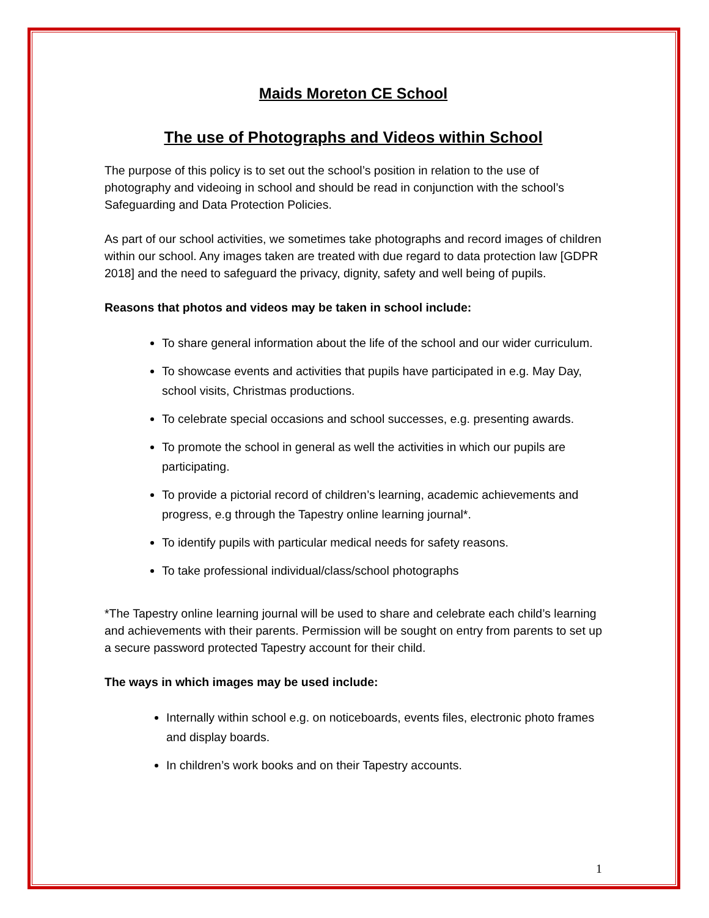Maids Moreton CE School
The use of Photographs and Videos within School
The purpose of this policy is to set out the school’s position in relation to the use of photography and videoing in school and should be read in conjunction with the school’s Safeguarding and Data Protection Policies.
As part of our school activities, we sometimes take photographs and record images of children within our school. Any images taken are treated with due regard to data protection law [GDPR 2018] and the need to safeguard the privacy, dignity, safety and well being of pupils.
Reasons that photos and videos may be taken in school include:
To share general information about the life of the school and our wider curriculum.
To showcase events and activities that pupils have participated in e.g. May Day, school visits, Christmas productions.
To celebrate special occasions and school successes, e.g. presenting awards.
To promote the school in general as well the activities in which our pupils are participating.
To provide a pictorial record of children’s learning, academic achievements and progress, e.g through the Tapestry online learning journal*.
To identify pupils with particular medical needs for safety reasons.
To take professional individual/class/school photographs
*The Tapestry online learning journal will be used to share and celebrate each child’s learning and achievements with their parents. Permission will be sought on entry from parents to set up a secure password protected Tapestry account for their child.
The ways in which images may be used include:
Internally within school e.g. on noticeboards, events files, electronic photo frames and display boards.
In children’s work books and on their Tapestry accounts.
1